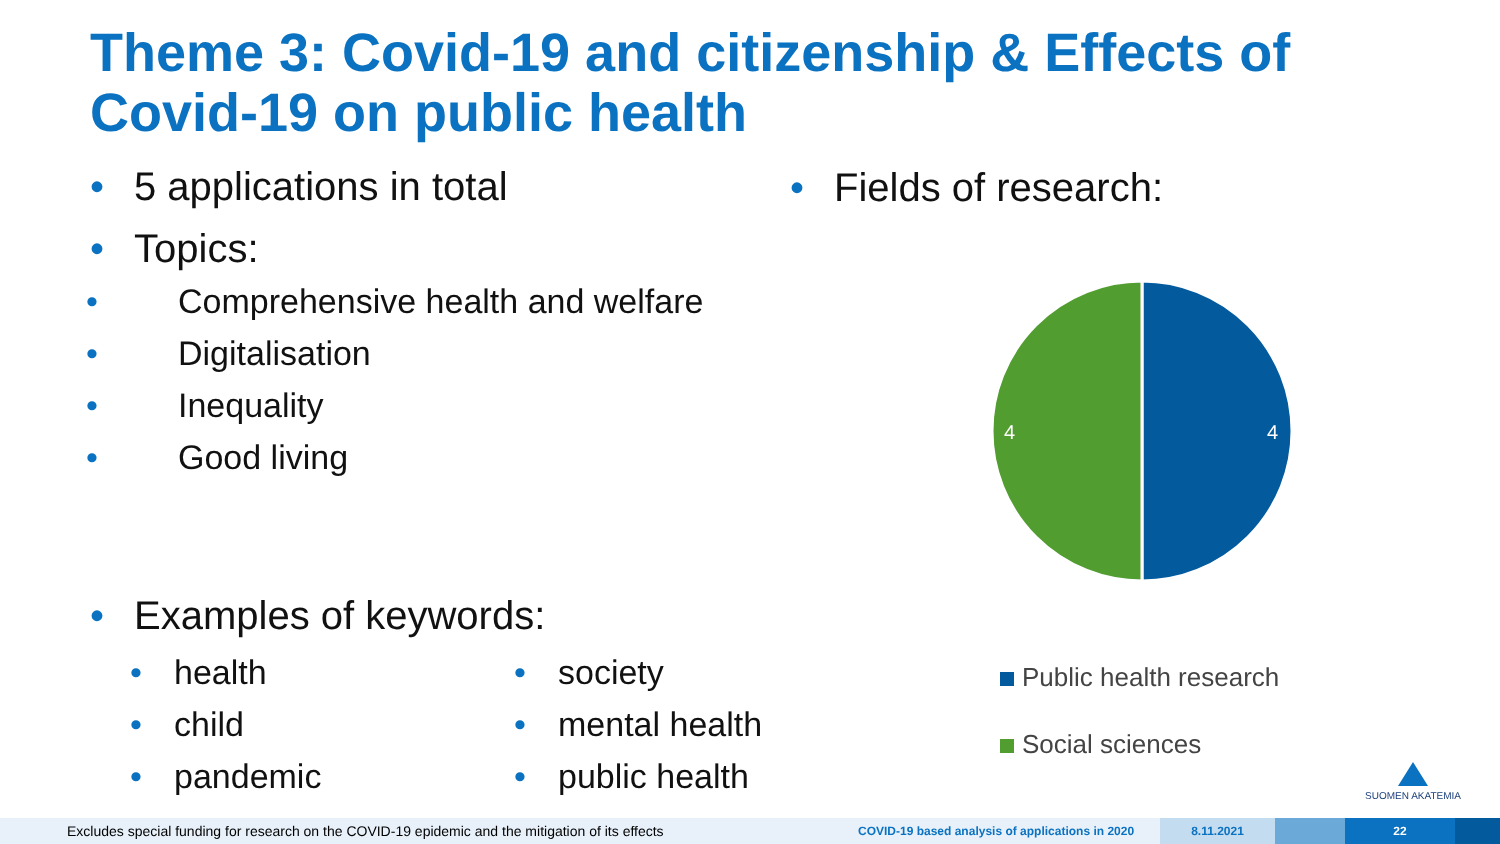Theme 3: Covid-19 and citizenship & Effects of Covid-19 on public health
• 5 applications in total
• Topics:
• Comprehensive health and welfare
• Digitalisation
• Inequality
• Good living
• Examples of keywords:
• health
• child
• pandemic
• society
• mental health
• public health
• Fields of research:
4
4
Public health research
Social sciences
SUOMEN AKATEMIA
Excludes special funding for research on the COVID-19 epidemic and the mitigation of its effects
COVID-19 based analysis of applications in 2020
8.11.2021 22